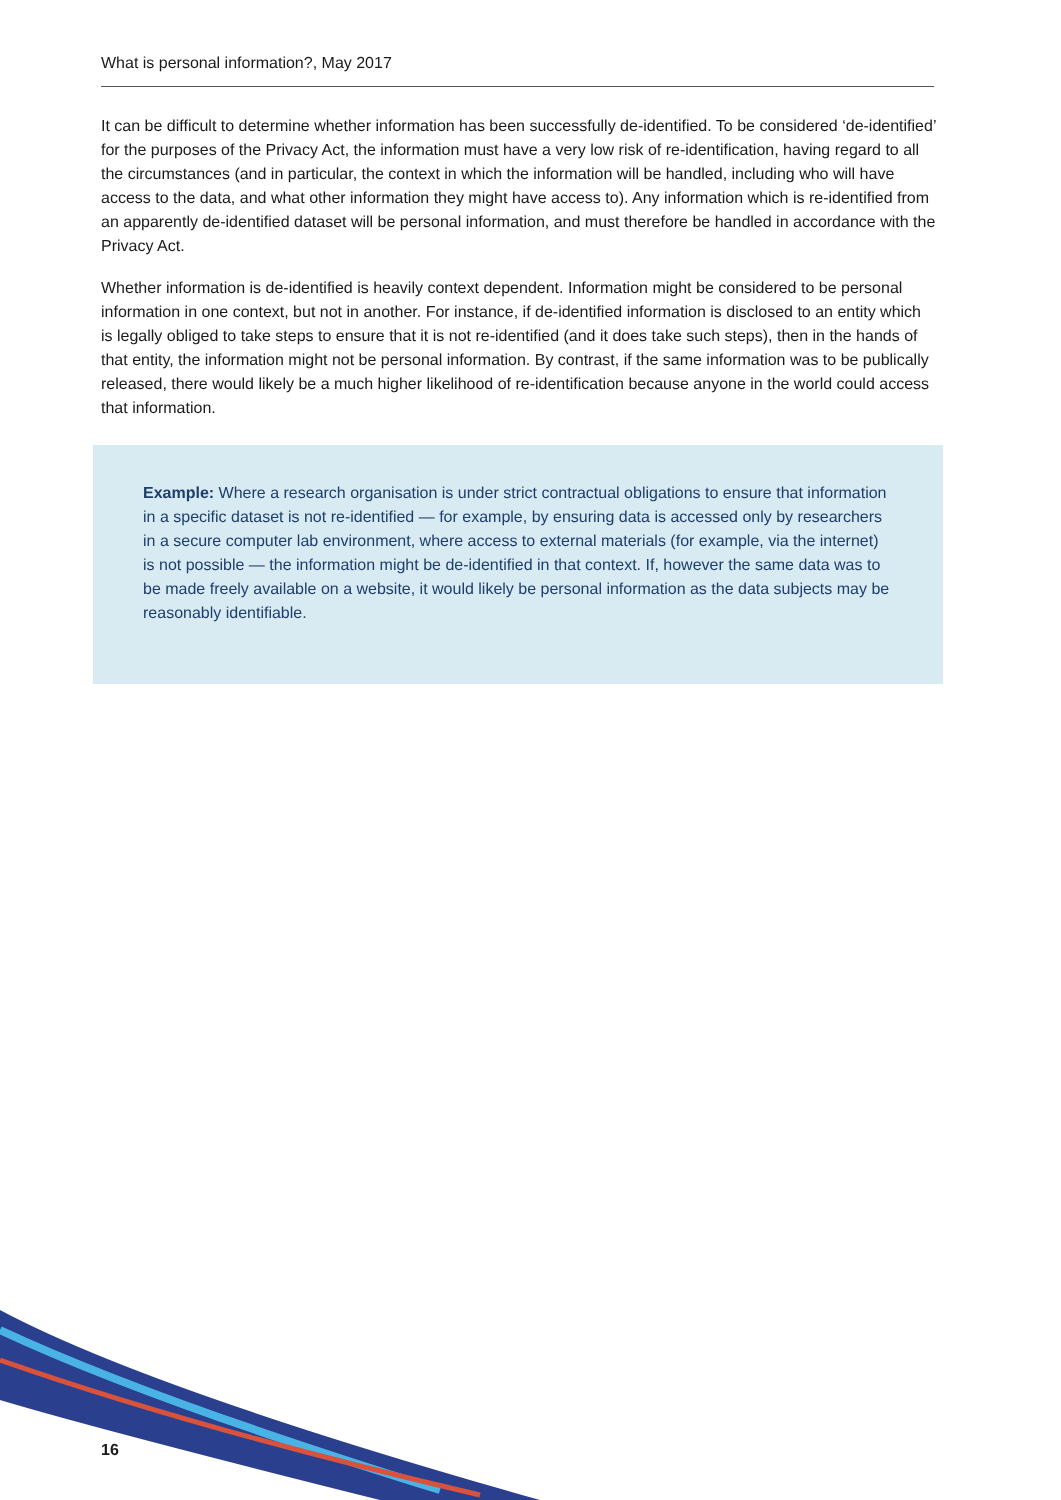What is personal information?, May 2017
It can be difficult to determine whether information has been successfully de-identified. To be considered ‘de-identified’ for the purposes of the Privacy Act, the information must have a very low risk of re-identification, having regard to all the circumstances (and in particular, the context in which the information will be handled, including who will have access to the data, and what other information they might have access to). Any information which is re-identified from an apparently de-identified dataset will be personal information, and must therefore be handled in accordance with the Privacy Act.
Whether information is de-identified is heavily context dependent. Information might be considered to be personal information in one context, but not in another. For instance, if de-identified information is disclosed to an entity which is legally obliged to take steps to ensure that it is not re-identified (and it does take such steps), then in the hands of that entity, the information might not be personal information. By contrast, if the same information was to be publically released, there would likely be a much higher likelihood of re-identification because anyone in the world could access that information.
Example: Where a research organisation is under strict contractual obligations to ensure that information in a specific dataset is not re-identified — for example, by ensuring data is accessed only by researchers in a secure computer lab environment, where access to external materials (for example, via the internet) is not possible — the information might be de-identified in that context. If, however the same data was to be made freely available on a website, it would likely be personal information as the data subjects may be reasonably identifiable.
16